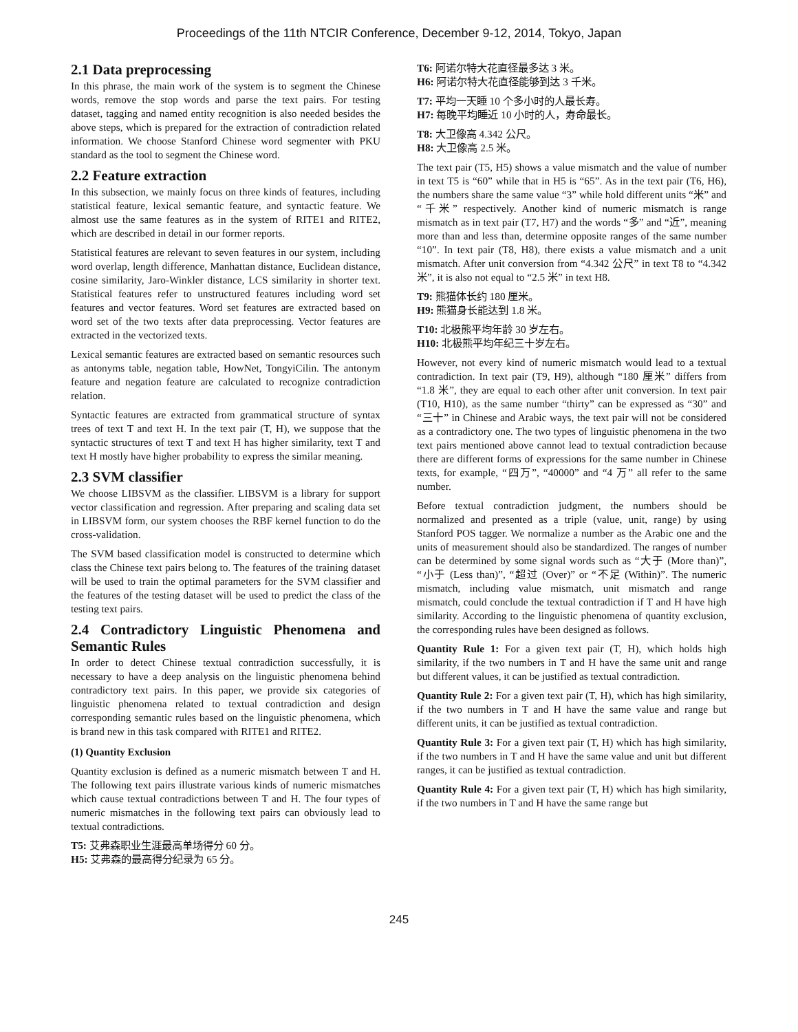Proceedings of the 11th NTCIR Conference, December 9-12, 2014, Tokyo, Japan
2.1 Data preprocessing
In this phrase, the main work of the system is to segment the Chinese words, remove the stop words and parse the text pairs. For testing dataset, tagging and named entity recognition is also needed besides the above steps, which is prepared for the extraction of contradiction related information. We choose Stanford Chinese word segmenter with PKU standard as the tool to segment the Chinese word.
2.2 Feature extraction
In this subsection, we mainly focus on three kinds of features, including statistical feature, lexical semantic feature, and syntactic feature. We almost use the same features as in the system of RITE1 and RITE2, which are described in detail in our former reports.
Statistical features are relevant to seven features in our system, including word overlap, length difference, Manhattan distance, Euclidean distance, cosine similarity, Jaro-Winkler distance, LCS similarity in shorter text. Statistical features refer to unstructured features including word set features and vector features. Word set features are extracted based on word set of the two texts after data preprocessing. Vector features are extracted in the vectorized texts.
Lexical semantic features are extracted based on semantic resources such as antonyms table, negation table, HowNet, TongyiCilin. The antonym feature and negation feature are calculated to recognize contradiction relation.
Syntactic features are extracted from grammatical structure of syntax trees of text T and text H. In the text pair (T, H), we suppose that the syntactic structures of text T and text H has higher similarity, text T and text H mostly have higher probability to express the similar meaning.
2.3 SVM classifier
We choose LIBSVM as the classifier. LIBSVM is a library for support vector classification and regression. After preparing and scaling data set in LIBSVM form, our system chooses the RBF kernel function to do the cross-validation.
The SVM based classification model is constructed to determine which class the Chinese text pairs belong to. The features of the training dataset will be used to train the optimal parameters for the SVM classifier and the features of the testing dataset will be used to predict the class of the testing text pairs.
2.4 Contradictory Linguistic Phenomena and Semantic Rules
In order to detect Chinese textual contradiction successfully, it is necessary to have a deep analysis on the linguistic phenomena behind contradictory text pairs. In this paper, we provide six categories of linguistic phenomena related to textual contradiction and design corresponding semantic rules based on the linguistic phenomena, which is brand new in this task compared with RITE1 and RITE2.
(1) Quantity Exclusion
Quantity exclusion is defined as a numeric mismatch between T and H. The following text pairs illustrate various kinds of numeric mismatches which cause textual contradictions between T and H. The four types of numeric mismatches in the following text pairs can obviously lead to textual contradictions.
T5: 艾弗森职业生涯最高单场得分 60 分。
H5: 艾弗森的最高得分纪录为 65 分。
T6: 阿诺尔特大花直径最多达 3 米。
H6: 阿诺尔特大花直径能够到达 3 千米。
T7: 平均一天睡 10 个多小时的人最长寿。
H7: 每晚平均睡近 10 小时的人，寿命最长。
T8: 大卫像高 4.342 公尺。
H8: 大卫像高 2.5 米。
The text pair (T5, H5) shows a value mismatch and the value of number in text T5 is “60” while that in H5 is “65”. As in the text pair (T6, H6), the numbers share the same value “3” while hold different units “米” and “千米” respectively. Another kind of numeric mismatch is range mismatch as in text pair (T7, H7) and the words “多” and “近”, meaning more than and less than, determine opposite ranges of the same number “10”. In text pair (T8, H8), there exists a value mismatch and a unit mismatch. After unit conversion from “4.342 公尺” in text T8 to “4.342 米”, it is also not equal to “2.5 米” in text H8.
T9: 熊猫体长约 180 厘米。
H9: 熊猫身长能达到 1.8 米。
T10: 北极熊平均年龄 30 岁左右。
H10: 北极熊平均年纪三十岁左右。
However, not every kind of numeric mismatch would lead to a textual contradiction. In text pair (T9, H9), although “180 厘米” differs from “1.8 米”, they are equal to each other after unit conversion. In text pair (T10, H10), as the same number “thirty” can be expressed as “30” and “三十” in Chinese and Arabic ways, the text pair will not be considered as a contradictory one. The two types of linguistic phenomena in the two text pairs mentioned above cannot lead to textual contradiction because there are different forms of expressions for the same number in Chinese texts, for example, “四万”, “40000” and “4 万” all refer to the same number.
Before textual contradiction judgment, the numbers should be normalized and presented as a triple (value, unit, range) by using Stanford POS tagger. We normalize a number as the Arabic one and the units of measurement should also be standardized. The ranges of number can be determined by some signal words such as “大于 (More than)”, “小于 (Less than)”, “超过 (Over)” or “不足 (Within)”. The numeric mismatch, including value mismatch, unit mismatch and range mismatch, could conclude the textual contradiction if T and H have high similarity. According to the linguistic phenomena of quantity exclusion, the corresponding rules have been designed as follows.
Quantity Rule 1: For a given text pair (T, H), which holds high similarity, if the two numbers in T and H have the same unit and range but different values, it can be justified as textual contradiction.
Quantity Rule 2: For a given text pair (T, H), which has high similarity, if the two numbers in T and H have the same value and range but different units, it can be justified as textual contradiction.
Quantity Rule 3: For a given text pair (T, H) which has high similarity, if the two numbers in T and H have the same value and unit but different ranges, it can be justified as textual contradiction.
Quantity Rule 4: For a given text pair (T, H) which has high similarity, if the two numbers in T and H have the same range but
245